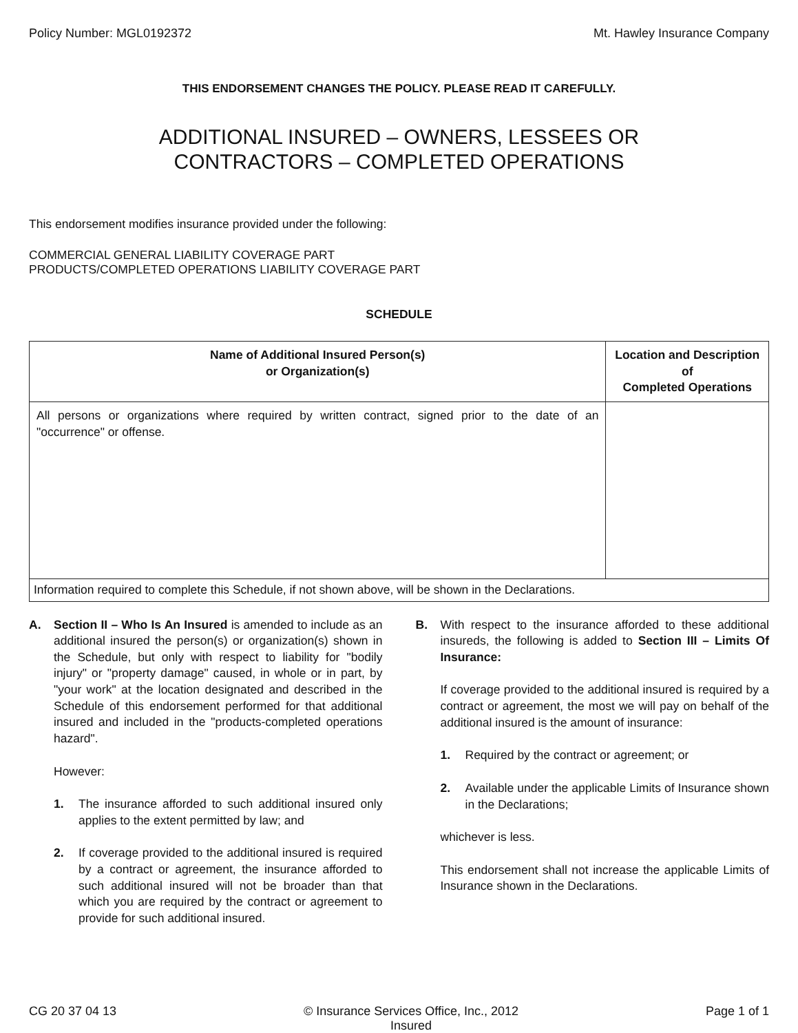Policy Number: MGL0192372 Mt. Hawley Insurance Company
THIS ENDORSEMENT CHANGES THE POLICY. PLEASE READ IT CAREFULLY.
ADDITIONAL INSURED – OWNERS, LESSEES OR
CONTRACTORS – COMPLETED OPERATIONS
This endorsement modifies insurance provided under the following:
COMMERCIAL GENERAL LIABILITY COVERAGE PART
PRODUCTS/COMPLETED OPERATIONS LIABILITY COVERAGE PART
SCHEDULE
| Name of Additional Insured Person(s) or Organization(s) | Location and Description of Completed Operations |
| --- | --- |
| All persons or organizations where required by written contract, signed prior to the date of an "occurrence" or offense. | |
| Information required to complete this Schedule, if not shown above, will be shown in the Declarations. | |
A. Section II – Who Is An Insured is amended to include as an additional insured the person(s) or organization(s) shown in the Schedule, but only with respect to liability for "bodily injury" or "property damage" caused, in whole or in part, by "your work" at the location designated and described in the Schedule of this endorsement performed for that additional insured and included in the "products-completed operations hazard".
However:
1. The insurance afforded to such additional insured only applies to the extent permitted by law; and
2. If coverage provided to the additional insured is required by a contract or agreement, the insurance afforded to such additional insured will not be broader than that which you are required by the contract or agreement to provide for such additional insured.
B. With respect to the insurance afforded to these additional insureds, the following is added to Section III – Limits Of Insurance:
If coverage provided to the additional insured is required by a contract or agreement, the most we will pay on behalf of the additional insured is the amount of insurance:
1. Required by the contract or agreement; or
2. Available under the applicable Limits of Insurance shown in the Declarations;
whichever is less.
This endorsement shall not increase the applicable Limits of Insurance shown in the Declarations.
CG 20 37 04 13 © Insurance Services Office, Inc., 2012
Insured Page 1 of 1